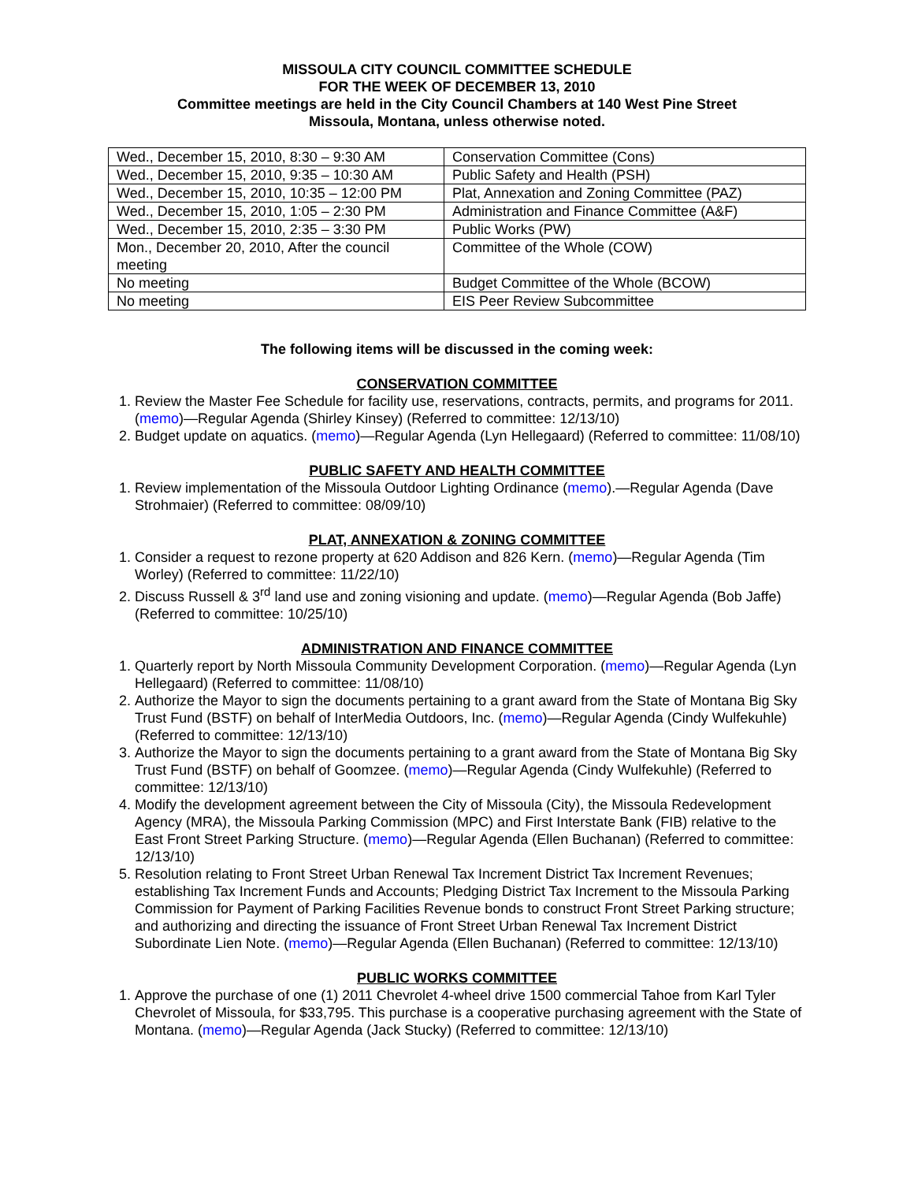MISSOULA CITY COUNCIL COMMITTEE SCHEDULE
FOR THE WEEK OF DECEMBER 13, 2010
Committee meetings are held in the City Council Chambers at 140 West Pine Street
Missoula, Montana, unless otherwise noted.
| Wed., December 15, 2010, 8:30 – 9:30 AM | Conservation Committee (Cons) |
| Wed., December 15, 2010, 9:35 – 10:30 AM | Public Safety and Health (PSH) |
| Wed., December 15, 2010, 10:35 – 12:00 PM | Plat, Annexation and Zoning Committee (PAZ) |
| Wed., December 15, 2010, 1:05 – 2:30 PM | Administration and Finance Committee (A&F) |
| Wed., December 15, 2010, 2:35 – 3:30 PM | Public Works (PW) |
| Mon., December 20, 2010, After the council meeting | Committee of the Whole (COW) |
| No meeting | Budget Committee of the Whole (BCOW) |
| No meeting | EIS Peer Review Subcommittee |
The following items will be discussed in the coming week:
CONSERVATION COMMITTEE
1. Review the Master Fee Schedule for facility use, reservations, contracts, permits, and programs for 2011. (memo)—Regular Agenda (Shirley Kinsey) (Referred to committee: 12/13/10)
2. Budget update on aquatics. (memo)—Regular Agenda (Lyn Hellegaard) (Referred to committee: 11/08/10)
PUBLIC SAFETY AND HEALTH COMMITTEE
1. Review implementation of the Missoula Outdoor Lighting Ordinance (memo).—Regular Agenda (Dave Strohmaier) (Referred to committee: 08/09/10)
PLAT, ANNEXATION & ZONING COMMITTEE
1. Consider a request to rezone property at 620 Addison and 826 Kern. (memo)—Regular Agenda (Tim Worley) (Referred to committee: 11/22/10)
2. Discuss Russell & 3<sup>rd</sup> land use and zoning visioning and update. (memo)—Regular Agenda (Bob Jaffe) (Referred to committee: 10/25/10)
ADMINISTRATION AND FINANCE COMMITTEE
1. Quarterly report by North Missoula Community Development Corporation. (memo)—Regular Agenda (Lyn Hellegaard) (Referred to committee: 11/08/10)
2. Authorize the Mayor to sign the documents pertaining to a grant award from the State of Montana Big Sky Trust Fund (BSTF) on behalf of InterMedia Outdoors, Inc. (memo)—Regular Agenda (Cindy Wulfekuhle) (Referred to committee: 12/13/10)
3. Authorize the Mayor to sign the documents pertaining to a grant award from the State of Montana Big Sky Trust Fund (BSTF) on behalf of Goomzee. (memo)—Regular Agenda (Cindy Wulfekuhle) (Referred to committee: 12/13/10)
4. Modify the development agreement between the City of Missoula (City), the Missoula Redevelopment Agency (MRA), the Missoula Parking Commission (MPC) and First Interstate Bank (FIB) relative to the East Front Street Parking Structure. (memo)—Regular Agenda (Ellen Buchanan) (Referred to committee: 12/13/10)
5. Resolution relating to Front Street Urban Renewal Tax Increment District Tax Increment Revenues; establishing Tax Increment Funds and Accounts; Pledging District Tax Increment to the Missoula Parking Commission for Payment of Parking Facilities Revenue bonds to construct Front Street Parking structure; and authorizing and directing the issuance of Front Street Urban Renewal Tax Increment District Subordinate Lien Note. (memo)—Regular Agenda (Ellen Buchanan) (Referred to committee: 12/13/10)
PUBLIC WORKS COMMITTEE
1. Approve the purchase of one (1) 2011 Chevrolet 4-wheel drive 1500 commercial Tahoe from Karl Tyler Chevrolet of Missoula, for $33,795. This purchase is a cooperative purchasing agreement with the State of Montana. (memo)—Regular Agenda (Jack Stucky) (Referred to committee: 12/13/10)